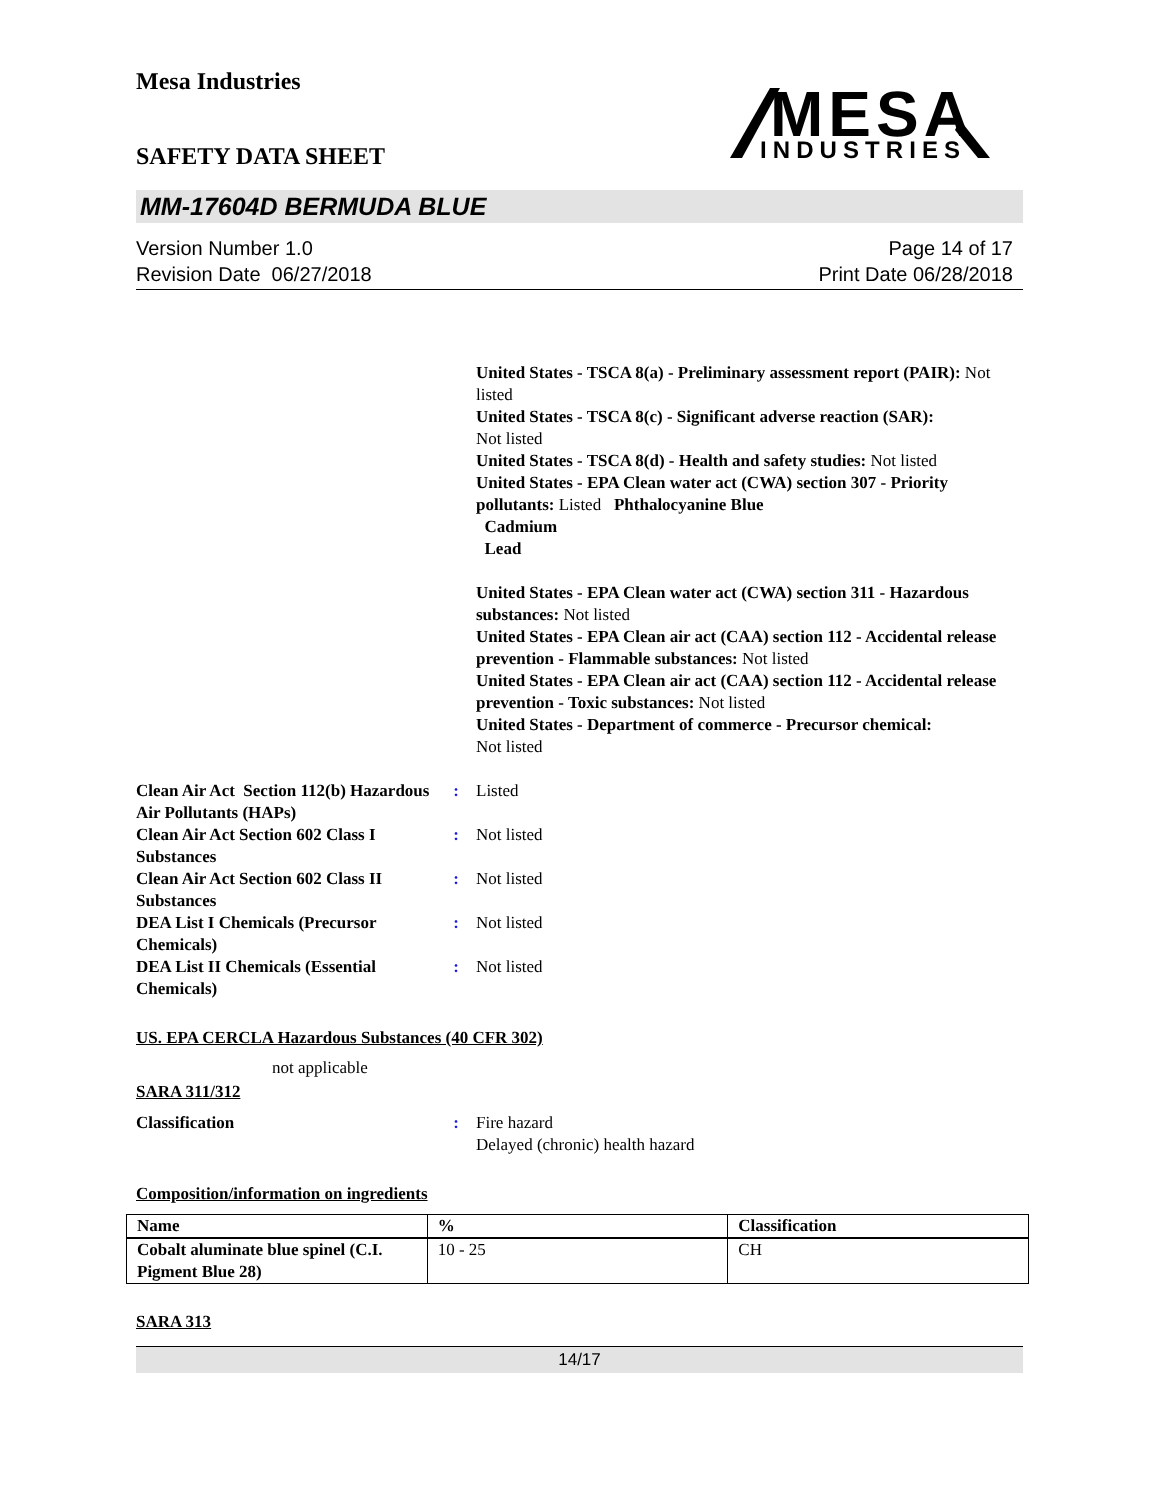Mesa Industries
SAFETY DATA SHEET
MESA
INDUSTRIES
MM-17604D BERMUDA BLUE
Version Number 1.0
Revision Date 06/27/2018
Page 14 of 17
Print Date 06/28/2018
United States - TSCA 8(a) - Preliminary assessment report (PAIR): Not listed
United States - TSCA 8(c) - Significant adverse reaction (SAR):
Not listed
United States - TSCA 8(d) - Health and safety studies: Not listed
United States - EPA Clean water act (CWA) section 307 - Priority pollutants: Listed Phthalocyanine Blue
Cadmium
Lead
United States - EPA Clean water act (CWA) section 311 - Hazardous substances: Not listed
United States - EPA Clean air act (CAA) section 112 - Accidental release prevention - Flammable substances: Not listed
United States - EPA Clean air act (CAA) section 112 - Accidental release prevention - Toxic substances: Not listed
United States - Department of commerce - Precursor chemical:
Not listed
Clean Air Act Section 112(b) Hazardous Air Pollutants (HAPs)
: Listed
Clean Air Act Section 602 Class I Substances
: Not listed
Clean Air Act Section 602 Class II Substances
: Not listed
DEA List I Chemicals (Precursor Chemicals)
: Not listed
DEA List II Chemicals (Essential Chemicals)
: Not listed
US. EPA CERCLA Hazardous Substances (40 CFR 302)
not applicable
SARA 311/312
Classification : Fire hazard
Delayed (chronic) health hazard
Composition/information on ingredients
| Name | % | Classification |
| --- | --- | --- |
| Cobalt aluminate blue spinel (C.I. Pigment Blue 28) | 10 - 25 | CH |
SARA 313
14/17